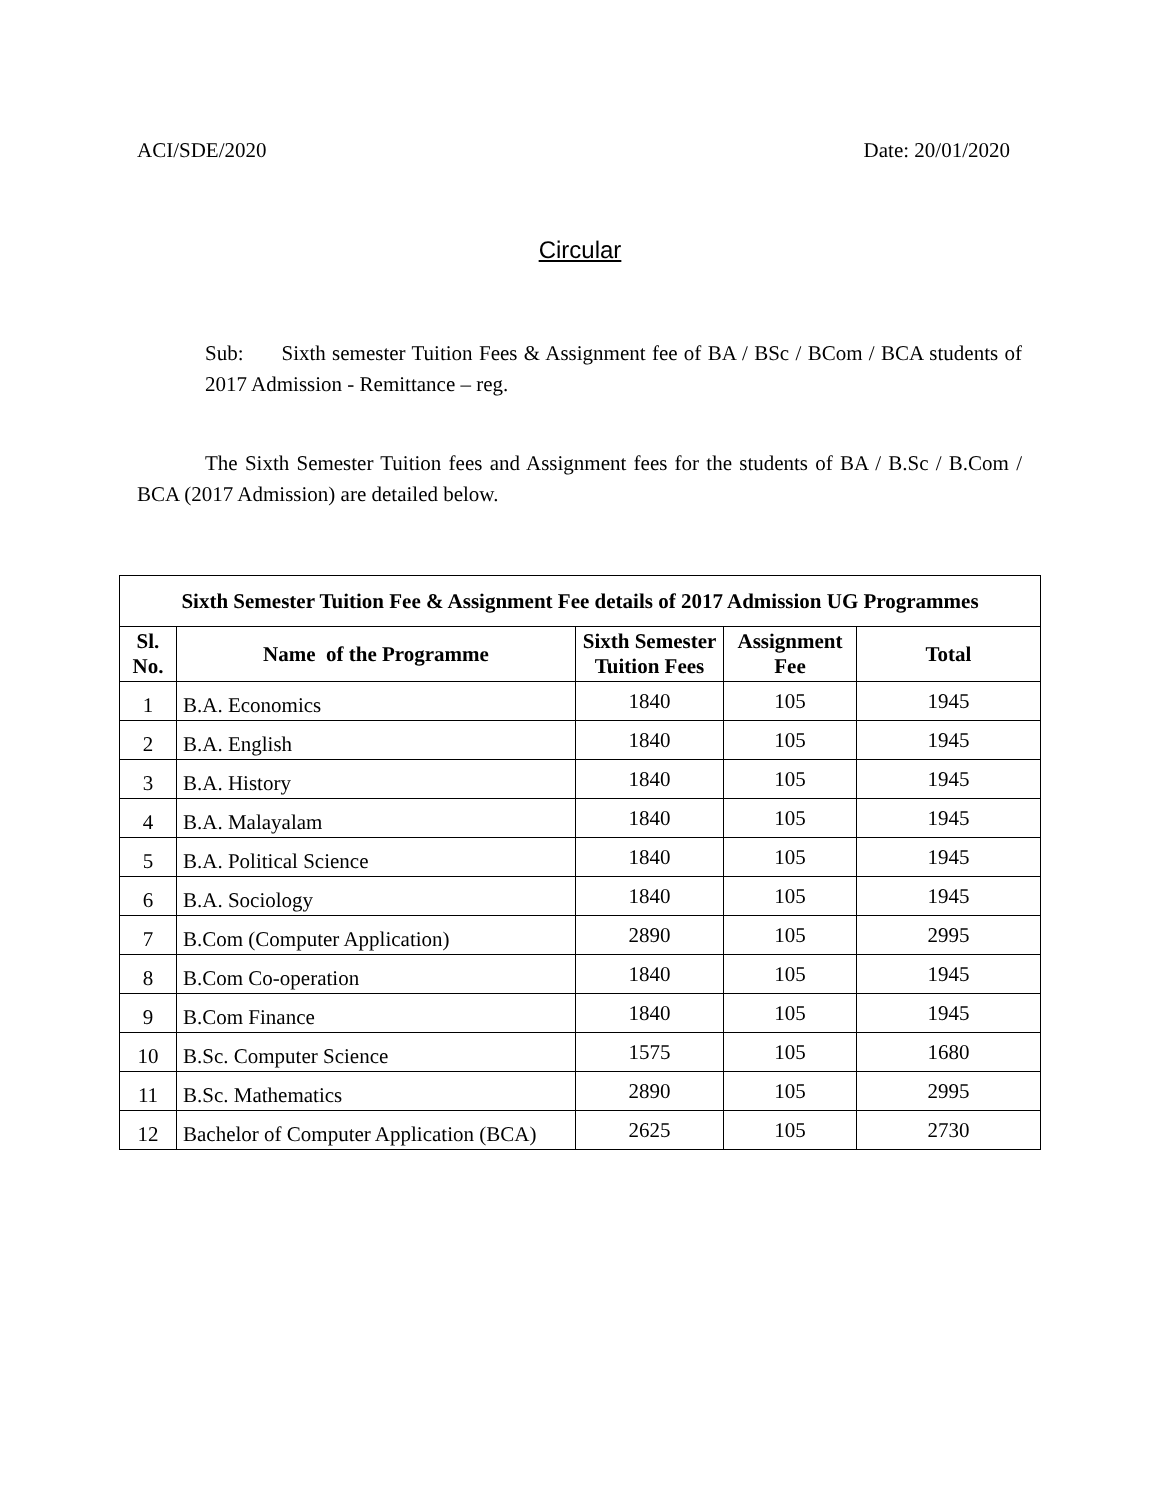ACI/SDE/2020 Date: 20/01/2020
Circular
Sub: Sixth semester Tuition Fees & Assignment fee of BA / BSc / BCom / BCA students of 2017 Admission - Remittance – reg.
The Sixth Semester Tuition fees and Assignment fees for the students of BA / B.Sc / B.Com / BCA (2017 Admission) are detailed below.
| Sixth Semester Tuition Fee & Assignment Fee details of 2017 Admission UG Programmes | | | | |
| --- | --- | --- | --- | --- |
| Sl. No. | Name of the Programme | Sixth Semester Tuition Fees | Assignment Fee | Total |
| 1 | B.A. Economics | 1840 | 105 | 1945 |
| 2 | B.A. English | 1840 | 105 | 1945 |
| 3 | B.A. History | 1840 | 105 | 1945 |
| 4 | B.A. Malayalam | 1840 | 105 | 1945 |
| 5 | B.A. Political Science | 1840 | 105 | 1945 |
| 6 | B.A. Sociology | 1840 | 105 | 1945 |
| 7 | B.Com (Computer Application) | 2890 | 105 | 2995 |
| 8 | B.Com Co-operation | 1840 | 105 | 1945 |
| 9 | B.Com Finance | 1840 | 105 | 1945 |
| 10 | B.Sc. Computer Science | 1575 | 105 | 1680 |
| 11 | B.Sc. Mathematics | 2890 | 105 | 2995 |
| 12 | Bachelor of Computer Application (BCA) | 2625 | 105 | 2730 |